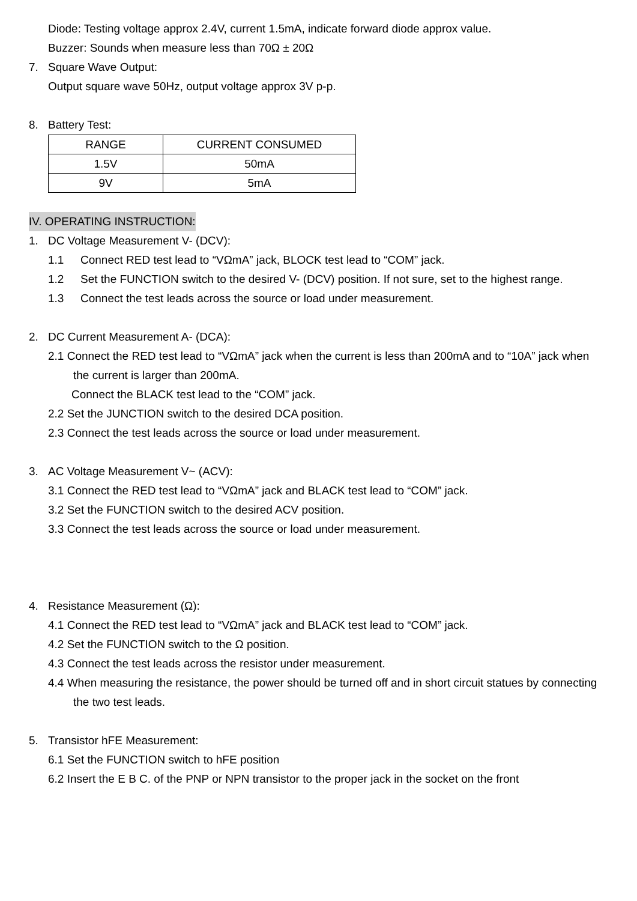Diode: Testing voltage approx 2.4V, current 1.5mA, indicate forward diode approx value.
Buzzer: Sounds when measure less than 70Ω ± 20Ω
7. Square Wave Output:
Output square wave 50Hz, output voltage approx 3V p-p.
8. Battery Test:
| RANGE | CURRENT CONSUMED |
| --- | --- |
| 1.5V | 50mA |
| 9V | 5mA |
IV. OPERATING INSTRUCTION:
1. DC Voltage Measurement V- (DCV):
1.1 Connect RED test lead to “VΩmA” jack, BLOCK test lead to “COM” jack.
1.2 Set the FUNCTION switch to the desired V- (DCV) position. If not sure, set to the highest range.
1.3 Connect the test leads across the source or load under measurement.
2. DC Current Measurement A- (DCA):
2.1 Connect the RED test lead to “VΩmA” jack when the current is less than 200mA and to “10A” jack when the current is larger than 200mA.
Connect the BLACK test lead to the “COM” jack.
2.2 Set the JUNCTION switch to the desired DCA position.
2.3 Connect the test leads across the source or load under measurement.
3. AC Voltage Measurement V~ (ACV):
3.1 Connect the RED test lead to “VΩmA” jack and BLACK test lead to “COM” jack.
3.2 Set the FUNCTION switch to the desired ACV position.
3.3 Connect the test leads across the source or load under measurement.
4. Resistance Measurement (Ω):
4.1 Connect the RED test lead to “VΩmA” jack and BLACK test lead to “COM” jack.
4.2 Set the FUNCTION switch to the Ω position.
4.3 Connect the test leads across the resistor under measurement.
4.4 When measuring the resistance, the power should be turned off and in short circuit statues by connecting the two test leads.
5. Transistor hFE Measurement:
6.1 Set the FUNCTION switch to hFE position
6.2 Insert the E B C. of the PNP or NPN transistor to the proper jack in the socket on the front